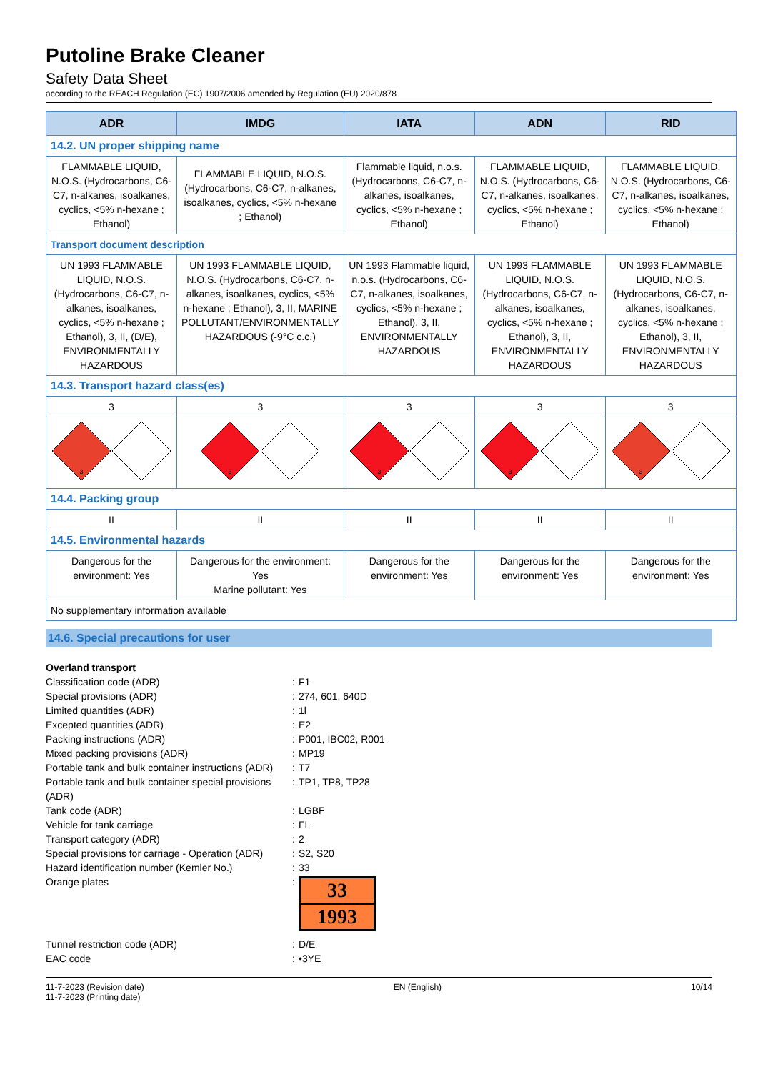Putoline Brake Cleaner
Safety Data Sheet
according to the REACH Regulation (EC) 1907/2006 amended by Regulation (EU) 2020/878
| ADR | IMDG | IATA | ADN | RID |
| --- | --- | --- | --- | --- |
| 14.2. UN proper shipping name | | | | |
| FLAMMABLE LIQUID, N.O.S. (Hydrocarbons, C6-C7, n-alkanes, isoalkanes, cyclics, <5% n-hexane ; Ethanol) | FLAMMABLE LIQUID, N.O.S. (Hydrocarbons, C6-C7, n-alkanes, isoalkanes, cyclics, <5% n-hexane ; Ethanol) | Flammable liquid, n.o.s. (Hydrocarbons, C6-C7, n-alkanes, isoalkanes, cyclics, <5% n-hexane ; Ethanol) | FLAMMABLE LIQUID, N.O.S. (Hydrocarbons, C6-C7, n-alkanes, isoalkanes, cyclics, <5% n-hexane ; Ethanol) | FLAMMABLE LIQUID, N.O.S. (Hydrocarbons, C6-C7, n-alkanes, isoalkanes, cyclics, <5% n-hexane ; Ethanol) |
| Transport document description | | | | |
| UN 1993 FLAMMABLE LIQUID, N.O.S. (Hydrocarbons, C6-C7, n-alkanes, isoalkanes, cyclics, <5% n-hexane ; Ethanol), 3, II, (D/E), ENVIRONMENTALLY HAZARDOUS | UN 1993 FLAMMABLE LIQUID, N.O.S. (Hydrocarbons, C6-C7, n-alkanes, isoalkanes, cyclics, <5% n-hexane ; Ethanol), 3, II, MARINE POLLUTANT/ENVIRONMENTALLY HAZARDOUS (-9°C c.c.) | UN 1993 Flammable liquid, n.o.s. (Hydrocarbons, C6-C7, n-alkanes, isoalkanes, cyclics, <5% n-hexane ; Ethanol), 3, II, ENVIRONMENTALLY HAZARDOUS | UN 1993 FLAMMABLE LIQUID, N.O.S. (Hydrocarbons, C6-C7, n-alkanes, isoalkanes, cyclics, <5% n-hexane ; Ethanol), 3, II, ENVIRONMENTALLY HAZARDOUS | UN 1993 FLAMMABLE LIQUID, N.O.S. (Hydrocarbons, C6-C7, n-alkanes, isoalkanes, cyclics, <5% n-hexane ; Ethanol), 3, II, ENVIRONMENTALLY HAZARDOUS |
| 14.3. Transport hazard class(es) | | | | |
| 3 | 3 | 3 | 3 | 3 |
| 3 | 3 | 3 | 3 | 3 |
| 14.4. Packing group | | | | |
| II | II | II | II | II |
| 14.5. Environmental hazards | | | | |
| Dangerous for the environment: Yes | Dangerous for the environment: Yes Marine pollutant: Yes | Dangerous for the environment: Yes | Dangerous for the environment: Yes | Dangerous for the environment: Yes |
| No supplementary information available | | | | |
14.6. Special precautions for user
| Overland transport | | |
| Classification code (ADR) | : | F1 |
| Special provisions (ADR) | : | 274, 601, 640D |
| Limited quantities (ADR) | : | 1l |
| Excepted quantities (ADR) | : | E2 |
| Packing instructions (ADR) | : | P001, IBC02, R001 |
| Mixed packing provisions (ADR) | : | MP19 |
| Portable tank and bulk container instructions (ADR) | : | T7 |
| Portable tank and bulk container special provisions (ADR) | : | TP1, TP8, TP28 |
| Tank code (ADR) | : | LGBF |
| Vehicle for tank carriage | : | FL |
| Transport category (ADR) | : | 2 |
| Special provisions for carriage - Operation (ADR) | : | S2, S20 |
| Hazard identification number (Kemler No.) | : | 33 |
| Orange plates | : | 33 1993 |
| Tunnel restriction code (ADR) | : | D/E |
| EAC code | : | •3YE |
11-7-2023 (Revision date)
11-7-2023 (Printing date)
EN (English) 10/14